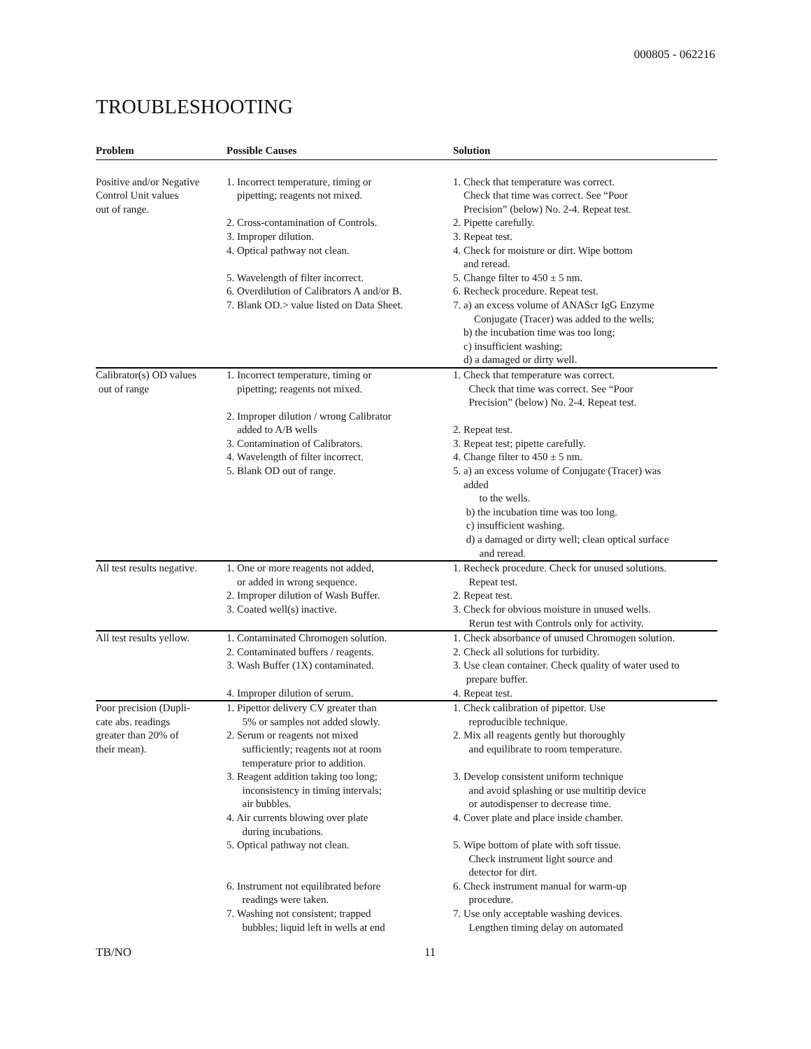000805 - 062216
TROUBLESHOOTING
| Problem | Possible Causes | Solution |
| --- | --- | --- |
| Positive and/or Negative Control Unit values out of range. | 1. Incorrect temperature, timing or pipetting; reagents not mixed. 2. Cross-contamination of Controls. 3. Improper dilution. 4. Optical pathway not clean. 5. Wavelength of filter incorrect. 6. Overdilution of Calibrators A and/or B. 7. Blank OD.> value listed on Data Sheet. | 1. Check that temperature was correct. Check that time was correct. See “Poor Precision” (below) No. 2-4. Repeat test. 2. Pipette carefully. 3. Repeat test. 4. Check for moisture or dirt. Wipe bottom and reread. 5. Change filter to 450 ± 5 nm. 6. Recheck procedure. Repeat test. 7. a) an excess volume of ANAScr IgG Enzyme Conjugate (Tracer) was added to the wells; b) the incubation time was too long; c) insufficient washing; d) a damaged or dirty well. |
| Calibrator(s) OD values out of range | 1. Incorrect temperature, timing or pipetting; reagents not mixed. 2. Improper dilution / wrong Calibrator added to A/B wells 3. Contamination of Calibrators. 4. Wavelength of filter incorrect. 5. Blank OD out of range. | 1. Check that temperature was correct. Check that time was correct. See “Poor Precision” (below) No. 2-4. Repeat test. 2. Repeat test. 3. Repeat test; pipette carefully. 4. Change filter to 450 ± 5 nm. 5. a) an excess volume of Conjugate (Tracer) was added to the wells. b) the incubation time was too long. c) insufficient washing. d) a damaged or dirty well; clean optical surface and reread. |
| All test results negative. | 1. One or more reagents not added, or added in wrong sequence. 2. Improper dilution of Wash Buffer. 3. Coated well(s) inactive. | 1. Recheck procedure. Check for unused solutions. Repeat test. 2. Repeat test. 3. Check for obvious moisture in unused wells. Rerun test with Controls only for activity. |
| All test results yellow. | 1. Contaminated Chromogen solution. 2. Contaminated buffers / reagents. 3. Wash Buffer (1X) contaminated. 4. Improper dilution of serum. | 1. Check absorbance of unused Chromogen solution. 2. Check all solutions for turbidity. 3. Use clean container. Check quality of water used to prepare buffer. 4. Repeat test. |
| Poor precision (Dupli- cate abs. readings greater than 20% of their mean). | 1. Pipettor delivery CV greater than 5% or samples not added slowly. 2. Serum or reagents not mixed sufficiently; reagents not at room temperature prior to addition. 3. Reagent addition taking too long; inconsistency in timing intervals; air bubbles. 4. Air currents blowing over plate during incubations. 5. Optical pathway not clean. 6. Instrument not equilibrated before readings were taken. 7. Washing not consistent; trapped bubbles; liquid left in wells at end | 1. Check calibration of pipettor. Use reproducible technique. 2. Mix all reagents gently but thoroughly and equilibrate to room temperature. 3. Develop consistent uniform technique and avoid splashing or use multitip device or autodispenser to decrease time. 4. Cover plate and place inside chamber. 5. Wipe bottom of plate with soft tissue. Check instrument light source and detector for dirt. 6. Check instrument manual for warm-up procedure. 7. Use only acceptable washing devices. Lengthen timing delay on automated |
TB/NO 11